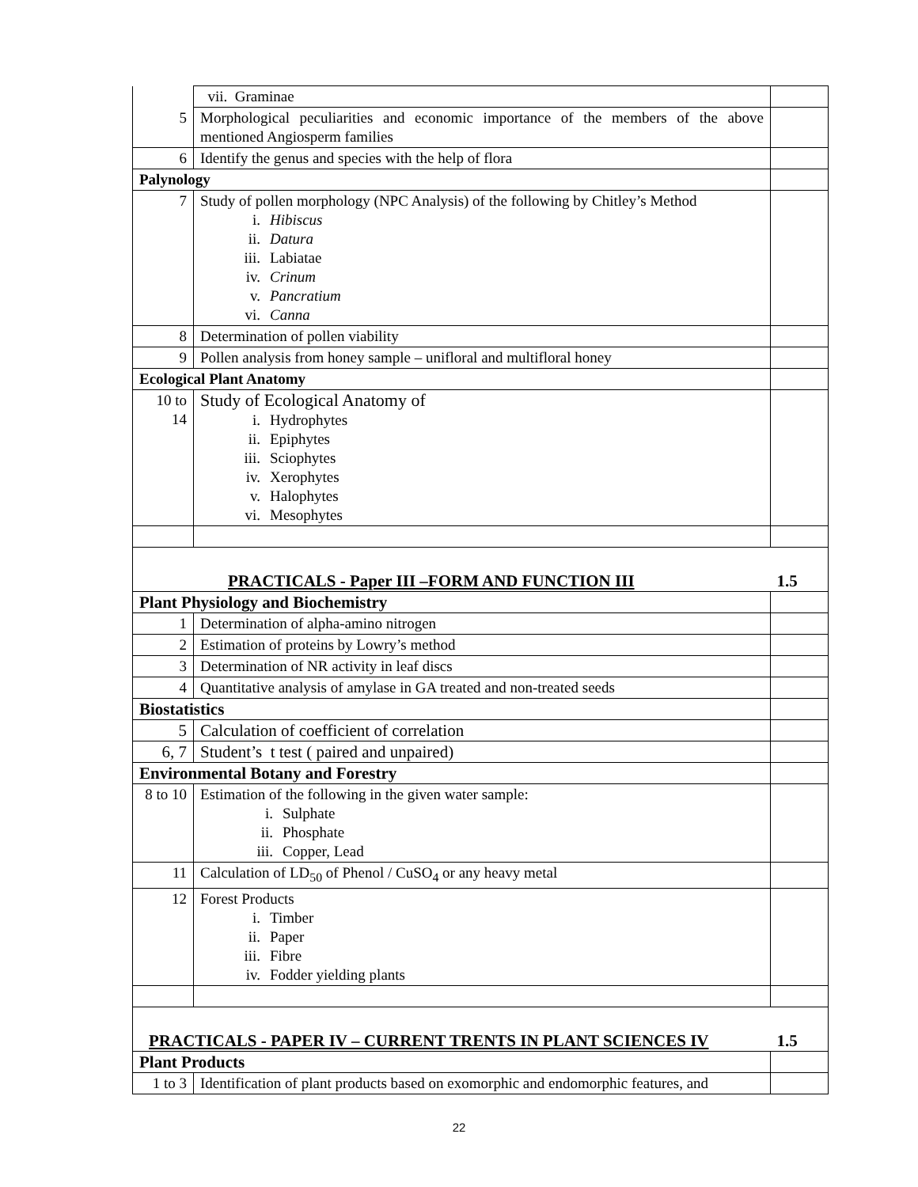| | vii. Graminae | |
| 5 | Morphological peculiarities and economic importance of the members of the above mentioned Angiosperm families | |
| 6 | Identify the genus and species with the help of flora | |
| Palynology | | |
| 7 | Study of pollen morphology (NPC Analysis) of the following by Chitley’s Method i. Hibiscus ii. Datura iii. Labiatae iv. Crinum v. Pancratium vi. Canna | |
| 8 | Determination of pollen viability | |
| 9 | Pollen analysis from honey sample – unifloral and multifloral honey | |
| Ecological Plant Anatomy | | |
| 10 to 14 | Study of Ecological Anatomy of i. Hydrophytes ii. Epiphytes iii. Sciophytes iv. Xerophytes v. Halophytes vi. Mesophytes | |
| PRACTICALS - Paper III –FORM AND FUNCTION III | | 1.5 |
| Plant Physiology and Biochemistry | | |
| 1 | Determination of alpha-amino nitrogen | |
| 2 | Estimation of proteins by Lowry’s method | |
| 3 | Determination of NR activity in leaf discs | |
| 4 | Quantitative analysis of amylase in GA treated and non-treated seeds | |
| Biostatistics | | |
| 5 | Calculation of coefficient of correlation | |
| 6, 7 | Student’s t test ( paired and unpaired) | |
| Environmental Botany and Forestry | | |
| 8 to 10 | Estimation of the following in the given water sample: i. Sulphate ii. Phosphate iii. Copper, Lead | |
| 11 | Calculation of LD<sub>50</sub> of Phenol / CuSO<sub>4</sub> or any heavy metal | |
| 12 | Forest Products i. Timber ii. Paper iii. Fibre iv. Fodder yielding plants | |
| PRACTICALS - PAPER IV – CURRENT TRENTS IN PLANT SCIENCES IV | | 1.5 |
| Plant Products | | |
| 1 to 3 | Identification of plant products based on exomorphic and endomorphic features, and | |
22